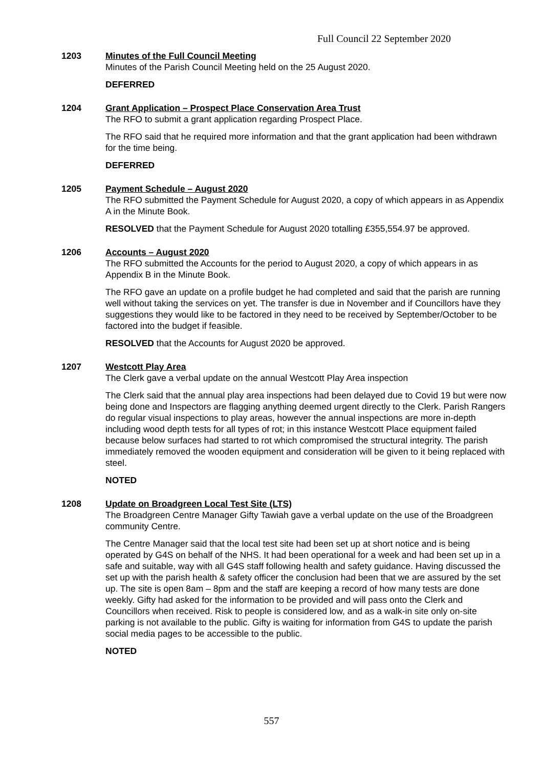Full Council 22 September 2020
1203 Minutes of the Full Council Meeting
Minutes of the Parish Council Meeting held on the 25 August 2020.
DEFERRED
1204 Grant Application – Prospect Place Conservation Area Trust
The RFO to submit a grant application regarding Prospect Place.
The RFO said that he required more information and that the grant application had been withdrawn for the time being.
DEFERRED
1205 Payment Schedule – August 2020
The RFO submitted the Payment Schedule for August 2020, a copy of which appears in as Appendix A in the Minute Book.
RESOLVED that the Payment Schedule for August 2020 totalling £355,554.97 be approved.
1206 Accounts – August 2020
The RFO submitted the Accounts for the period to August 2020, a copy of which appears in as Appendix B in the Minute Book.
The RFO gave an update on a profile budget he had completed and said that the parish are running well without taking the services on yet. The transfer is due in November and if Councillors have they suggestions they would like to be factored in they need to be received by September/October to be factored into the budget if feasible.
RESOLVED that the Accounts for August 2020 be approved.
1207 Westcott Play Area
The Clerk gave a verbal update on the annual Westcott Play Area inspection
The Clerk said that the annual play area inspections had been delayed due to Covid 19 but were now being done and Inspectors are flagging anything deemed urgent directly to the Clerk. Parish Rangers do regular visual inspections to play areas, however the annual inspections are more in-depth including wood depth tests for all types of rot; in this instance Westcott Place equipment failed because below surfaces had started to rot which compromised the structural integrity. The parish immediately removed the wooden equipment and consideration will be given to it being replaced with steel.
NOTED
1208 Update on Broadgreen Local Test Site (LTS)
The Broadgreen Centre Manager Gifty Tawiah gave a verbal update on the use of the Broadgreen community Centre.
The Centre Manager said that the local test site had been set up at short notice and is being operated by G4S on behalf of the NHS. It had been operational for a week and had been set up in a safe and suitable, way with all G4S staff following health and safety guidance. Having discussed the set up with the parish health & safety officer the conclusion had been that we are assured by the set up. The site is open 8am – 8pm and the staff are keeping a record of how many tests are done weekly. Gifty had asked for the information to be provided and will pass onto the Clerk and Councillors when received. Risk to people is considered low, and as a walk-in site only on-site parking is not available to the public. Gifty is waiting for information from G4S to update the parish social media pages to be accessible to the public.
NOTED
557